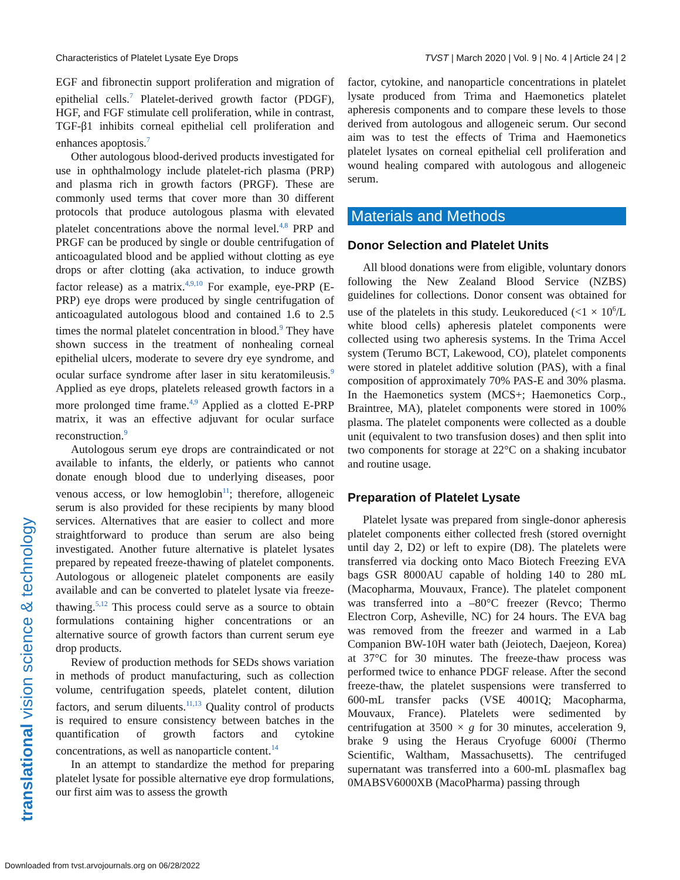Characteristics of Platelet Lysate Eye Drops TVST | March 2020 | Vol. 9 | No. 4 | Article 24 | 2
translational vision science & technology
EGF and fibronectin support proliferation and migration of epithelial cells.<sup>7</sup> Platelet-derived growth factor (PDGF), HGF, and FGF stimulate cell proliferation, while in contrast, TGF-β1 inhibits corneal epithelial cell proliferation and enhances apoptosis.<sup>7</sup>
Other autologous blood-derived products investigated for use in ophthalmology include platelet-rich plasma (PRP) and plasma rich in growth factors (PRGF). These are commonly used terms that cover more than 30 different protocols that produce autologous plasma with elevated platelet concentrations above the normal level.<sup>4,8</sup> PRP and PRGF can be produced by single or double centrifugation of anticoagulated blood and be applied without clotting as eye drops or after clotting (aka activation, to induce growth factor release) as a matrix.<sup>4,9,10</sup> For example, eye-PRP (E-PRP) eye drops were produced by single centrifugation of anticoagulated autologous blood and contained 1.6 to 2.5 times the normal platelet concentration in blood.<sup>9</sup> They have shown success in the treatment of nonhealing corneal epithelial ulcers, moderate to severe dry eye syndrome, and ocular surface syndrome after laser in situ keratomileusis.<sup>9</sup> Applied as eye drops, platelets released growth factors in a more prolonged time frame.<sup>4,9</sup> Applied as a clotted E-PRP matrix, it was an effective adjuvant for ocular surface reconstruction.<sup>9</sup>
Autologous serum eye drops are contraindicated or not available to infants, the elderly, or patients who cannot donate enough blood due to underlying diseases, poor venous access, or low hemoglobin<sup>11</sup>; therefore, allogeneic serum is also provided for these recipients by many blood services. Alternatives that are easier to collect and more straightforward to produce than serum are also being investigated. Another future alternative is platelet lysates prepared by repeated freeze-thawing of platelet components. Autologous or allogeneic platelet components are easily available and can be converted to platelet lysate via freeze-thawing.<sup>5,12</sup> This process could serve as a source to obtain formulations containing higher concentrations or an alternative source of growth factors than current serum eye drop products.
Review of production methods for SEDs shows variation in methods of product manufacturing, such as collection volume, centrifugation speeds, platelet content, dilution factors, and serum diluents.<sup>11,13</sup> Quality control of products is required to ensure consistency between batches in the quantification of growth factors and cytokine concentrations, as well as nanoparticle content.<sup>14</sup>
In an attempt to standardize the method for preparing platelet lysate for possible alternative eye drop formulations, our first aim was to assess the growth
factor, cytokine, and nanoparticle concentrations in platelet lysate produced from Trima and Haemonetics platelet apheresis components and to compare these levels to those derived from autologous and allogeneic serum. Our second aim was to test the effects of Trima and Haemonetics platelet lysates on corneal epithelial cell proliferation and wound healing compared with autologous and allogeneic serum.
Materials and Methods
Donor Selection and Platelet Units
All blood donations were from eligible, voluntary donors following the New Zealand Blood Service (NZBS) guidelines for collections. Donor consent was obtained for use of the platelets in this study. Leukoreduced (<1 × 10<sup>6</sup>/L white blood cells) apheresis platelet components were collected using two apheresis systems. In the Trima Accel system (Terumo BCT, Lakewood, CO), platelet components were stored in platelet additive solution (PAS), with a final composition of approximately 70% PAS-E and 30% plasma. In the Haemonetics system (MCS+; Haemonetics Corp., Braintree, MA), platelet components were stored in 100% plasma. The platelet components were collected as a double unit (equivalent to two transfusion doses) and then split into two components for storage at 22°C on a shaking incubator and routine usage.
Preparation of Platelet Lysate
Platelet lysate was prepared from single-donor apheresis platelet components either collected fresh (stored overnight until day 2, D2) or left to expire (D8). The platelets were transferred via docking onto Maco Biotech Freezing EVA bags GSR 8000AU capable of holding 140 to 280 mL (Macopharma, Mouvaux, France). The platelet component was transferred into a –80°C freezer (Revco; Thermo Electron Corp, Asheville, NC) for 24 hours. The EVA bag was removed from the freezer and warmed in a Lab Companion BW-10H water bath (Jeiotech, Daejeon, Korea) at 37°C for 30 minutes. The freeze-thaw process was performed twice to enhance PDGF release. After the second freeze-thaw, the platelet suspensions were transferred to 600-mL transfer packs (VSE 4001Q; Macopharma, Mouvaux, France). Platelets were sedimented by centrifugation at 3500 × g for 30 minutes, acceleration 9, brake 9 using the Heraus Cryofuge 6000i (Thermo Scientific, Waltham, Massachusetts). The centrifuged supernatant was transferred into a 600-mL plasmaflex bag 0MABSV6000XB (MacoPharma) passing through
Downloaded from tvst.arvojournals.org on 06/28/2022